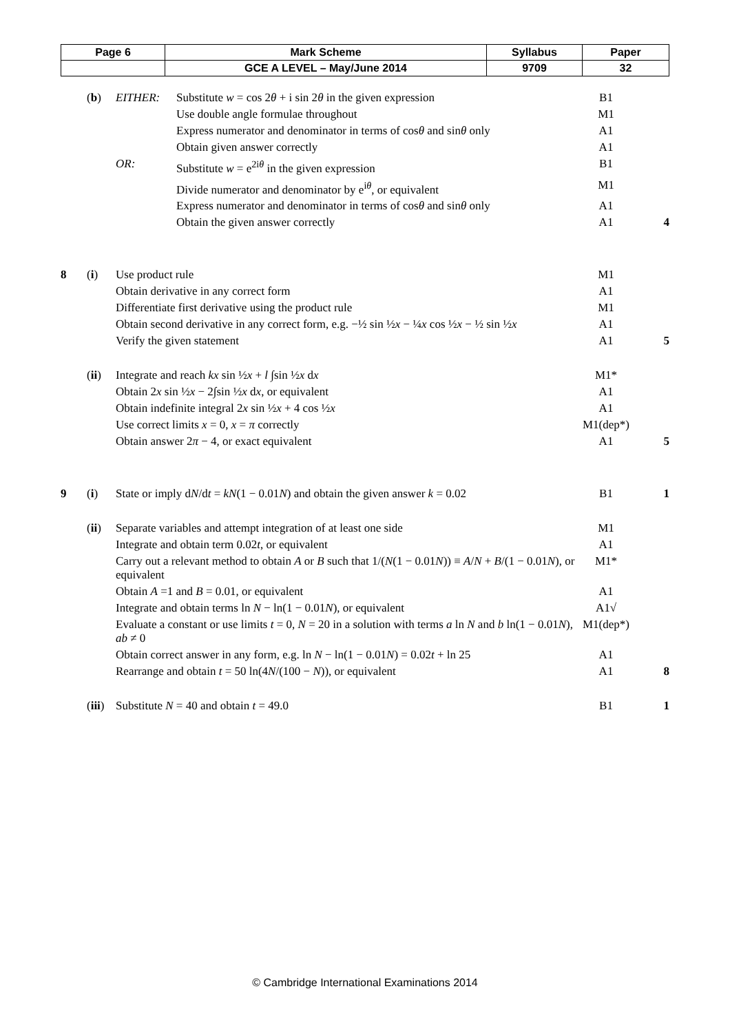| Page 6 | Mark Scheme | Syllabus | Paper |
| --- | --- | --- | --- |
| | GCE A LEVEL – May/June 2014 | 9709 | 32 |
| | ( b ) | EITHER: | Substitute w = cos 2 θ + i sin 2 θ in the given expression | B1 | |
| | | | Use double angle formulae throughout | M1 | |
| | | | Express numerator and denominator in terms of cos θ and sin θ only | A1 | |
| | | | Obtain given answer correctly | A1 | |
| | | OR: | Substitute w = e<sup>2iθ</sup> in the given expression | B1 | |
| | | | Divide numerator and denominator by e<sup>iθ</sup>, or equivalent | M1 | |
| | | | Express numerator and denominator in terms of cos θ and sin θ only | A1 | |
| | | | Obtain the given answer correctly | A1 | 4 |
| 8 | ( i ) | Use product rule | | M1 | |
| | | Obtain derivative in any correct form | | A1 | |
| | | Differentiate first derivative using the product rule | | M1 | |
| | | Obtain second derivative in any correct form, e.g. −½ sin ½ x − ¼ x cos ½ x − ½ sin ½ x | | A1 | |
| | | Verify the given statement | | A1 | 5 |
| | ( ii ) | Integrate and reach kx sin ½ x + l ∫sin ½ x d x | | M1* | |
| | | Obtain 2 x sin ½ x − 2∫sin ½ x d x , or equivalent | | A1 | |
| | | Obtain indefinite integral 2 x sin ½ x + 4 cos ½ x | | A1 | |
| | | Use correct limits x = 0, x = π correctly | | M1(dep*) | |
| | | Obtain answer 2 π − 4, or exact equivalent | | A1 | 5 |
| 9 | ( i ) | State or imply d N /d t = kN (1 − 0.01 N ) and obtain the given answer k = 0.02 | | B1 | 1 |
| | ( ii ) | Separate variables and attempt integration of at least one side | | M1 | |
| | | Integrate and obtain term 0.02 t , or equivalent | | A1 | |
| | | Carry out a relevant method to obtain A or B such that 1/( N (1 − 0.01 N )) ≡ A / N + B /(1 − 0.01 N ), or equivalent | | M1* | |
| | | Obtain A =1 and B = 0.01, or equivalent | | A1 | |
| | | Integrate and obtain terms ln N − ln(1 − 0.01 N ), or equivalent | | A1√ | |
| | | Evaluate a constant or use limits t = 0, N = 20 in a solution with terms a ln N and b ln(1 − 0.01 N ), ab ≠ 0 | | M1(dep*) | |
| | | Obtain correct answer in any form, e.g. ln N − ln(1 − 0.01 N ) = 0.02 t + ln 25 | | A1 | |
| | | Rearrange and obtain t = 50 ln(4 N /(100 − N )), or equivalent | | A1 | 8 |
| | ( iii ) | Substitute N = 40 and obtain t = 49.0 | | B1 | 1 |
© Cambridge International Examinations 2014